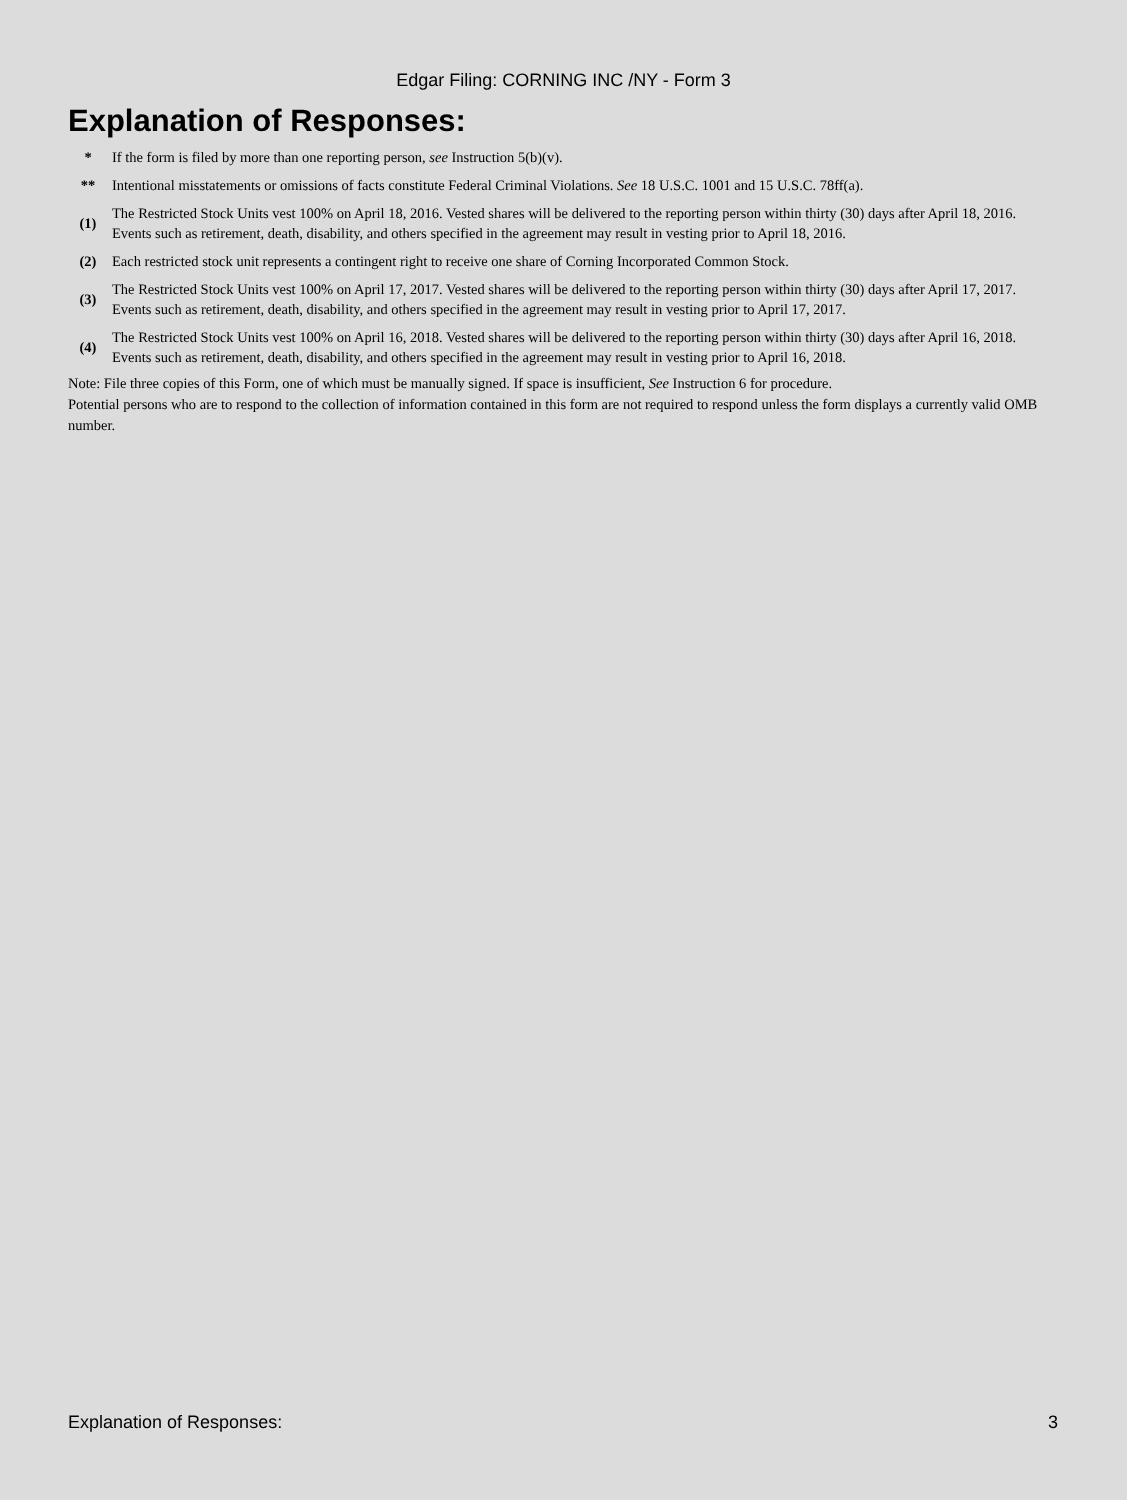Edgar Filing: CORNING INC /NY - Form 3
Explanation of Responses:
| * | If the form is filed by more than one reporting person, see Instruction 5(b)(v). |
| ** | Intentional misstatements or omissions of facts constitute Federal Criminal Violations. See 18 U.S.C. 1001 and 15 U.S.C. 78ff(a). |
| (1) | The Restricted Stock Units vest 100% on April 18, 2016. Vested shares will be delivered to the reporting person within thirty (30) days after April 18, 2016. Events such as retirement, death, disability, and others specified in the agreement may result in vesting prior to April 18, 2016. |
| (2) | Each restricted stock unit represents a contingent right to receive one share of Corning Incorporated Common Stock. |
| (3) | The Restricted Stock Units vest 100% on April 17, 2017. Vested shares will be delivered to the reporting person within thirty (30) days after April 17, 2017. Events such as retirement, death, disability, and others specified in the agreement may result in vesting prior to April 17, 2017. |
| (4) | The Restricted Stock Units vest 100% on April 16, 2018. Vested shares will be delivered to the reporting person within thirty (30) days after April 16, 2018. Events such as retirement, death, disability, and others specified in the agreement may result in vesting prior to April 16, 2018. |
Note: File three copies of this Form, one of which must be manually signed. If space is insufficient, See Instruction 6 for procedure.
Potential persons who are to respond to the collection of information contained in this form are not required to respond unless the form displays a currently valid OMB number.
Explanation of Responses: 3